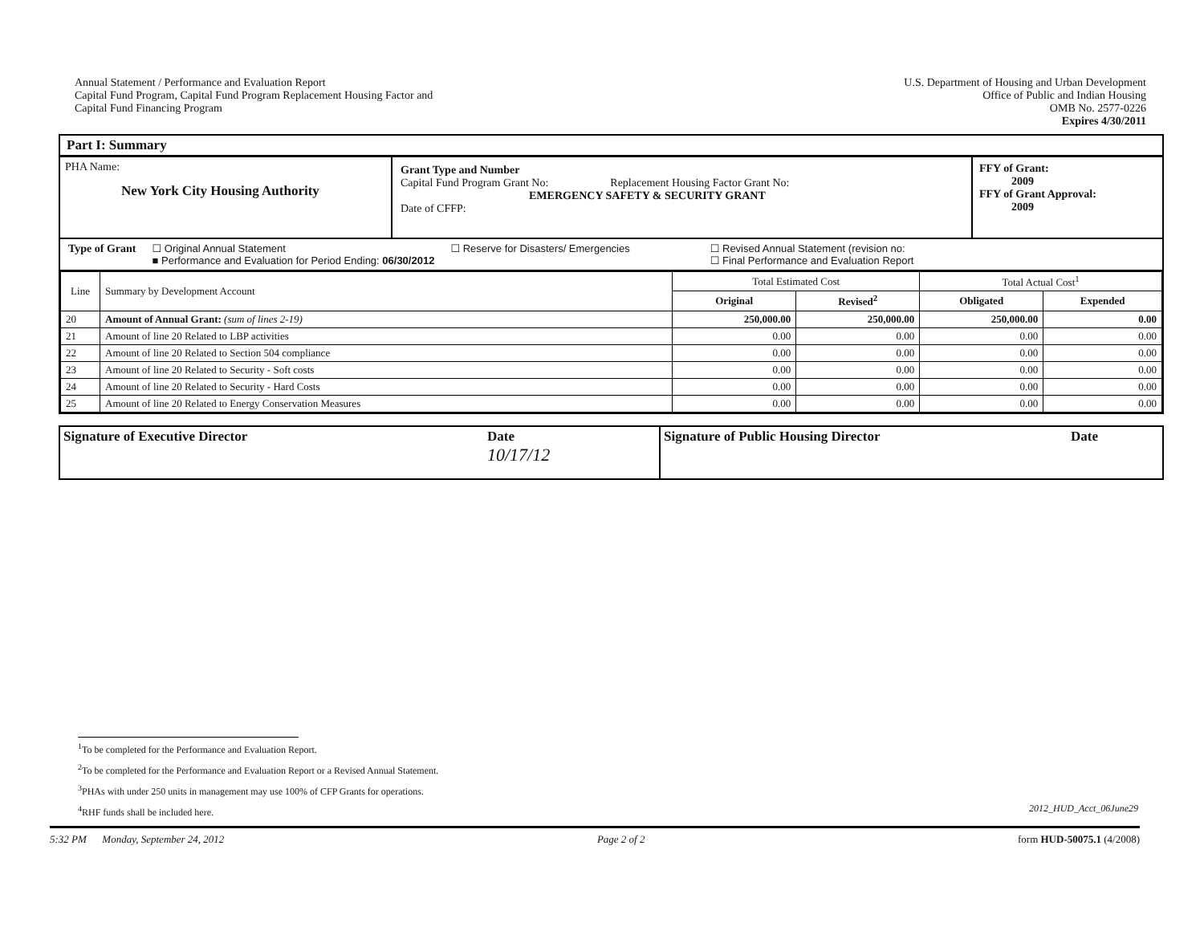Annual Statement / Performance and Evaluation Report
Capital Fund Program, Capital Fund Program Replacement Housing Factor and
Capital Fund Financing Program
U.S. Department of Housing and Urban Development
Office of Public and Indian Housing
OMB No. 2577-0226
Expires 4/30/2011
Part I: Summary
PHA Name:
New York City Housing Authority
Grant Type and Number
Capital Fund Program Grant No: Replacement Housing Factor Grant No:
EMERGENCY SAFETY & SECURITY GRANT
Date of CFFP:
FFY of Grant:
2009
FFY of Grant Approval:
2009
Type of Grant ☐ Original Annual Statement
■ Performance and Evaluation for Period Ending: 06/30/2012
☐ Reserve for Disasters/ Emergencies
☐ Revised Annual Statement (revision no:
☐ Final Performance and Evaluation Report
| Line | Summary by Development Account | Total Estimated Cost | | Total Actual Cost<sup>1</sup> | |
| --- | --- | --- | --- | --- | --- |
| | | Original | Revised<sup>2</sup> | Obligated | Expended |
| 20 | Amount of Annual Grant: (sum of lines 2-19) | 250,000.00 | 250,000.00 | 250,000.00 | 0.00 |
| 21 | Amount of line 20 Related to LBP activities | 0.00 | 0.00 | 0.00 | 0.00 |
| 22 | Amount of line 20 Related to Section 504 compliance | 0.00 | 0.00 | 0.00 | 0.00 |
| 23 | Amount of line 20 Related to Security - Soft costs | 0.00 | 0.00 | 0.00 | 0.00 |
| 24 | Amount of line 20 Related to Security - Hard Costs | 0.00 | 0.00 | 0.00 | 0.00 |
| 25 | Amount of line 20 Related to Energy Conservation Measures | 0.00 | 0.00 | 0.00 | 0.00 |
Signature of Executive Director Date
10/17/12
Signature of Public Housing Director
Date
<sup>1</sup> To be completed for the Performance and Evaluation Report.
<sup>2</sup> To be completed for the Performance and Evaluation Report or a Revised Annual Statement.
<sup>3</sup> PHAs with under 250 units in management may use 100% of CFP Grants for operations.
<sup>4</sup> RHF funds shall be included here. 2012_HUD_Acct_06June29
5:32 PM Monday, September 24, 2012 Page 2 of 2 form HUD-50075.1 (4/2008)